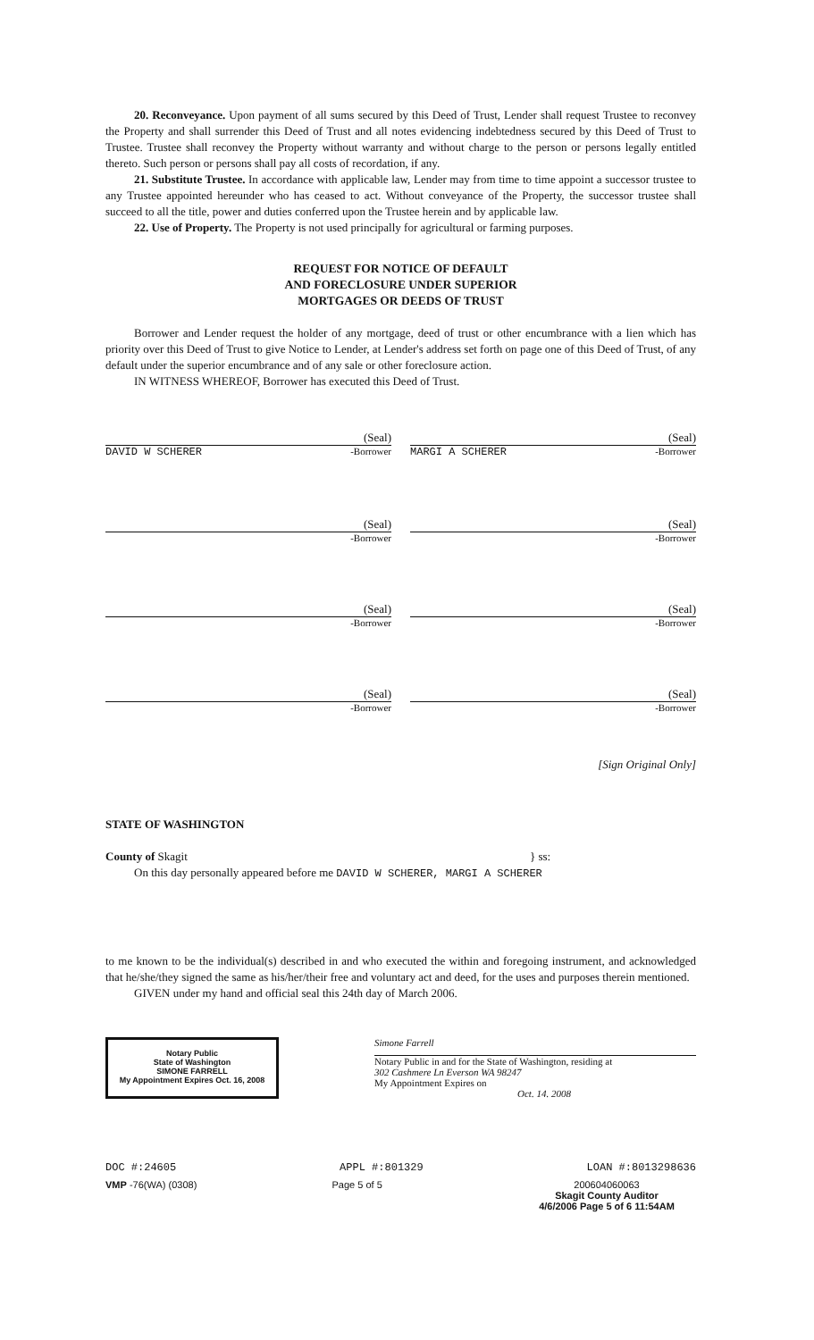20. Reconveyance. Upon payment of all sums secured by this Deed of Trust, Lender shall request Trustee to reconvey the Property and shall surrender this Deed of Trust and all notes evidencing indebtedness secured by this Deed of Trust to Trustee. Trustee shall reconvey the Property without warranty and without charge to the person or persons legally entitled thereto. Such person or persons shall pay all costs of recordation, if any.
21. Substitute Trustee. In accordance with applicable law, Lender may from time to time appoint a successor trustee to any Trustee appointed hereunder who has ceased to act. Without conveyance of the Property, the successor trustee shall succeed to all the title, power and duties conferred upon the Trustee herein and by applicable law.
22. Use of Property. The Property is not used principally for agricultural or farming purposes.
REQUEST FOR NOTICE OF DEFAULT
AND FORECLOSURE UNDER SUPERIOR
MORTGAGES OR DEEDS OF TRUST
Borrower and Lender request the holder of any mortgage, deed of trust or other encumbrance with a lien which has priority over this Deed of Trust to give Notice to Lender, at Lender's address set forth on page one of this Deed of Trust, of any default under the superior encumbrance and of any sale or other foreclosure action.
IN WITNESS WHEREOF, Borrower has executed this Deed of Trust.
(Seal)
DAVID W SCHERER -Borrower
(Seal)
MARGI A SCHERER -Borrower
(Seal)
-Borrower
(Seal)
-Borrower
(Seal)
-Borrower
(Seal)
-Borrower
(Seal)
-Borrower
(Seal)
-Borrower
[Sign Original Only]
STATE OF WASHINGTON
County of Skagit } ss:
On this day personally appeared before me DAVID W SCHERER, MARGI A SCHERER
to me known to be the individual(s) described in and who executed the within and foregoing instrument, and acknowledged that he/she/they signed the same as his/her/their free and voluntary act and deed, for the uses and purposes therein mentioned.
GIVEN under my hand and official seal this 24th day of March 2006.
Notary Public
State of Washington
SIMONE FARRELL
My Appointment Expires Oct. 16, 2008
Simone Farrell
Notary Public in and for the State of Washington, residing at
302 Cashmere Ln Everson WA 98247
My Appointment Expires on
Oct. 14. 2008
DOC #:24605 APPL #:801329 LOAN #:8013298636
VMP -76(WA) (0308) Page 5 of 5 200604060063
Skagit County Auditor
4/6/2006 Page 5 of 6 11:54AM